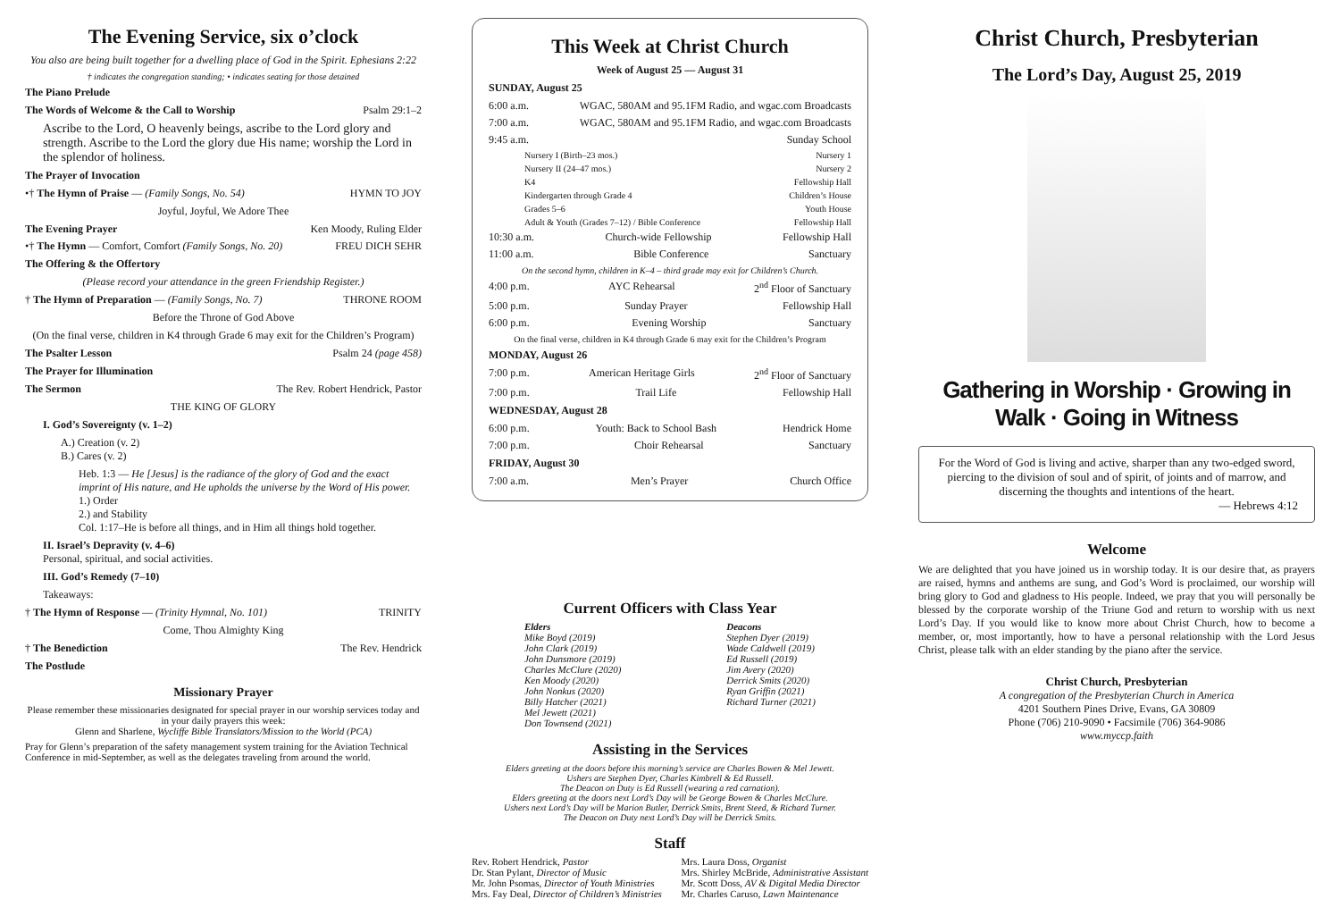The Evening Service, six o’clock
You also are being built together for a dwelling place of God in the Spirit. Ephesians 2:22
† indicates the congregation standing; • indicates seating for those detained
The Piano Prelude
The Words of Welcome & the Call to Worship Psalm 29:1–2
Ascribe to the Lord, O heavenly beings, ascribe to the Lord glory and strength. Ascribe to the Lord the glory due His name; worship the Lord in the splendor of holiness.
The Prayer of Invocation
•† The Hymn of Praise — (Family Songs, No. 54) HYMN TO JOY
Joyful, Joyful, We Adore Thee
The Evening Prayer Ken Moody, Ruling Elder
•† The Hymn — Comfort, Comfort (Family Songs, No. 20) FREU DICH SEHR
The Offering & the Offertory
(Please record your attendance in the green Friendship Register.)
† The Hymn of Preparation — (Family Songs, No. 7) THRONE ROOM
Before the Throne of God Above
(On the final verse, children in K4 through Grade 6 may exit for the Children’s Program)
The Psalter Lesson Psalm 24 (page 458)
The Prayer for Illumination
The Sermon The Rev. Robert Hendrick, Pastor
THE KING OF GLORY
I. God’s Sovereignty (v. 1–2)
A.) Creation (v. 2)
B.) Cares (v. 2)
Heb. 1:3 — He [Jesus] is the radiance of the glory of God and the exact imprint of His nature, and He upholds the universe by the Word of His power.
1.) Order
2.) and Stability
Col. 1:17–He is before all things, and in Him all things hold together.
II. Israel’s Depravity (v. 4–6)
Personal, spiritual, and social activities.
III. God’s Remedy (7–10)
Takeaways:
† The Hymn of Response — (Trinity Hymnal, No. 101) TRINITY
Come, Thou Almighty King
† The Benediction The Rev. Hendrick
The Postlude
Missionary Prayer
Please remember these missionaries designated for special prayer in our worship services today and in your daily prayers this week:
Glenn and Sharlene, Wycliffe Bible Translators/Mission to the World (PCA)
Pray for Glenn’s preparation of the safety management system training for the Aviation Technical Conference in mid-September, as well as the delegates traveling from around the world.
This Week at Christ Church
Week of August 25 — August 31
SUNDAY, August 25
6:00 a.m. WGAC, 580AM and 95.1FM Radio, and wgac.com Broadcasts
7:00 a.m. WGAC, 580AM and 95.1FM Radio, and wgac.com Broadcasts
9:45 a.m. Sunday School
Nursery I (Birth–23 mos.) Nursery 1
Nursery II (24–47 mos.) Nursery 2
K4 Fellowship Hall
Kindergarten through Grade 4 Children’s House
Grades 5–6 Youth House
Adult & Youth (Grades 7–12) / Bible Conference Fellowship Hall
10:30 a.m. Church-wide Fellowship Fellowship Hall
11:00 a.m. Bible Conference Sanctuary
On the second hymn, children in K–4 – third grade may exit for Children’s Church.
4:00 p.m. AYC Rehearsal 2<sup>nd</sup> Floor of Sanctuary
5:00 p.m. Sunday Prayer Fellowship Hall
6:00 p.m. Evening Worship Sanctuary
On the final verse, children in K4 through Grade 6 may exit for the Children’s Program
MONDAY, August 26
7:00 p.m. American Heritage Girls 2<sup>nd</sup> Floor of Sanctuary
7:00 p.m. Trail Life Fellowship Hall
WEDNESDAY, August 28
6:00 p.m. Youth: Back to School Bash Hendrick Home
7:00 p.m. Choir Rehearsal Sanctuary
FRIDAY, August 30
7:00 a.m. Men’s Prayer Church Office
Current Officers with Class Year
Elders
Mike Boyd (2019)
John Clark (2019)
John Dunsmore (2019)
Charles McClure (2020)
Ken Moody (2020)
John Nonkus (2020)
Billy Hatcher (2021)
Mel Jewett (2021)
Don Townsend (2021)
Deacons
Stephen Dyer (2019)
Wade Caldwell (2019)
Ed Russell (2019)
Jim Avery (2020)
Derrick Smits (2020)
Ryan Griffin (2021)
Richard Turner (2021)
Assisting in the Services
Elders greeting at the doors before this morning’s service are Charles Bowen & Mel Jewett.
Ushers are Stephen Dyer, Charles Kimbrell & Ed Russell.
The Deacon on Duty is Ed Russell (wearing a red carnation).
Elders greeting at the doors next Lord’s Day will be George Bowen & Charles McClure.
Ushers next Lord’s Day will be Marion Butler, Derrick Smits, Brent Steed, & Richard Turner.
The Deacon on Duty next Lord’s Day will be Derrick Smits.
Staff
Rev. Robert Hendrick, Pastor
Dr. Stan Pylant, Director of Music
Mr. John Psomas, Director of Youth Ministries
Mrs. Fay Deal, Director of Children’s Ministries
Mrs. Laura Doss, Organist
Mrs. Shirley McBride, Administrative Assistant
Mr. Scott Doss, AV & Digital Media Director
Mr. Charles Caruso, Lawn Maintenance
Christ Church, Presbyterian
The Lord’s Day, August 25, 2019
Gathering in Worship · Growing in Walk · Going in Witness
For the Word of God is living and active, sharper than any two-edged sword, piercing to the division of soul and of spirit, of joints and of marrow, and discerning the thoughts and intentions of the heart.
— Hebrews 4:12
Welcome
We are delighted that you have joined us in worship today. It is our desire that, as prayers are raised, hymns and anthems are sung, and God’s Word is proclaimed, our worship will bring glory to God and gladness to His people. Indeed, we pray that you will personally be blessed by the corporate worship of the Triune God and return to worship with us next Lord’s Day. If you would like to know more about Christ Church, how to become a member, or, most importantly, how to have a personal relationship with the Lord Jesus Christ, please talk with an elder standing by the piano after the service.
Christ Church, Presbyterian
A congregation of the Presbyterian Church in America
4201 Southern Pines Drive, Evans, GA 30809
Phone (706) 210-9090 • Facsimile (706) 364-9086
www.myccp.faith